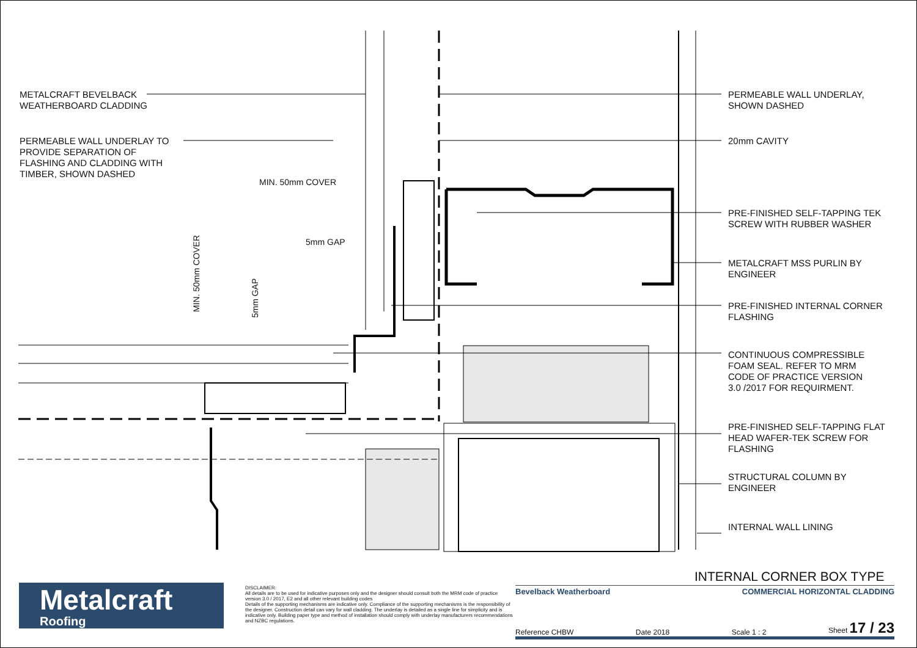METALCRAFT BEVELBACK
WEATHERBOARD CLADDING
PERMEABLE WALL UNDERLAY TO
PROVIDE SEPARATION OF
FLASHING AND CLADDING WITH
TIMBER, SHOWN DASHED
MIN. 50mm COVER
5mm GAP
MIN. 50mm COVER
5mm GAP
PERMEABLE WALL UNDERLAY,
SHOWN DASHED
20mm CAVITY
PRE-FINISHED SELF-TAPPING TEK
SCREW WITH RUBBER WASHER
METALCRAFT MSS PURLIN BY
ENGINEER
PRE-FINISHED INTERNAL CORNER
FLASHING
CONTINUOUS COMPRESSIBLE
FOAM SEAL. REFER TO MRM
CODE OF PRACTICE VERSION
3.0 /2017 FOR REQUIRMENT.
PRE-FINISHED SELF-TAPPING FLAT
HEAD WAFER-TEK SCREW FOR
FLASHING
STRUCTURAL COLUMN BY
ENGINEER
INTERNAL WALL LINING
Metalcraft
Roofing
DISCLAIMER:
All details are to be used for indicative purposes only and the designer should consult both the MRM code of practice version 3.0 / 2017, E2 and all other relevant building codes
Details of the supporting mechanisms are indicative only. Compliance of the supporting mechanisms is the responsibility of the designer. Construction detail can vary for wall cladding. The underlay is detailed as a single line for simplicity and is indicative only. Building paper type and method of installation should comply with underlay manufacturers recommendations and NZBC regulations.
INTERNAL CORNER BOX TYPE
Bevelback Weatherboard COMMERCIAL HORIZONTAL CLADDING
Reference CHBW Date 2018 Scale 1 : 2 Sheet 17 / 23